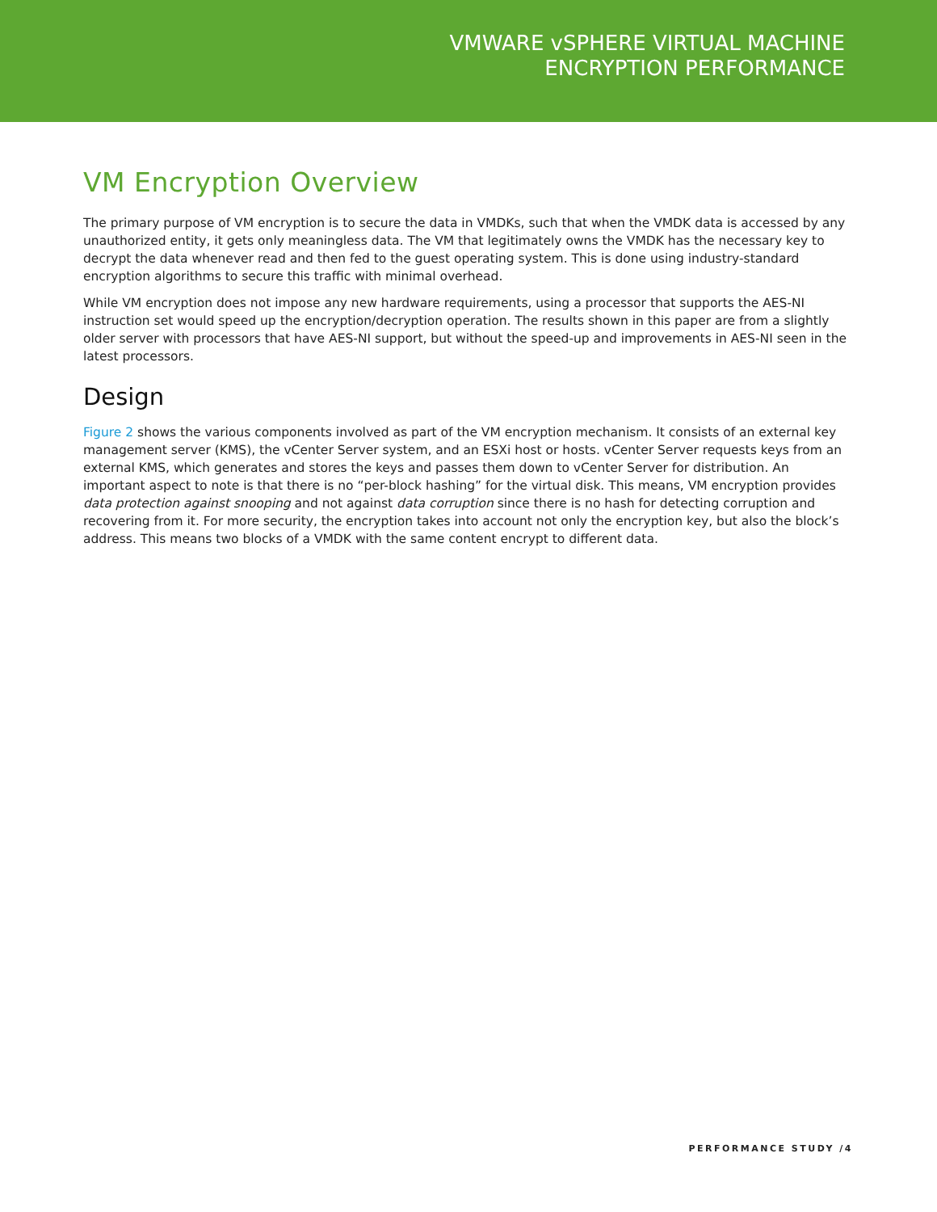VMWARE vSPHERE VIRTUAL MACHINE
ENCRYPTION PERFORMANCE
VM Encryption Overview
The primary purpose of VM encryption is to secure the data in VMDKs, such that when the VMDK data is accessed by any unauthorized entity, it gets only meaningless data. The VM that legitimately owns the VMDK has the necessary key to decrypt the data whenever read and then fed to the guest operating system. This is done using industry-standard encryption algorithms to secure this traffic with minimal overhead.
While VM encryption does not impose any new hardware requirements, using a processor that supports the AES-NI instruction set would speed up the encryption/decryption operation. The results shown in this paper are from a slightly older server with processors that have AES-NI support, but without the speed-up and improvements in AES-NI seen in the latest processors.
Design
Figure 2 shows the various components involved as part of the VM encryption mechanism. It consists of an external key management server (KMS), the vCenter Server system, and an ESXi host or hosts. vCenter Server requests keys from an external KMS, which generates and stores the keys and passes them down to vCenter Server for distribution. An important aspect to note is that there is no “per-block hashing” for the virtual disk. This means, VM encryption provides data protection against snooping and not against data corruption since there is no hash for detecting corruption and recovering from it. For more security, the encryption takes into account not only the encryption key, but also the block’s address. This means two blocks of a VMDK with the same content encrypt to different data.
PERFORMANCE STUDY /4